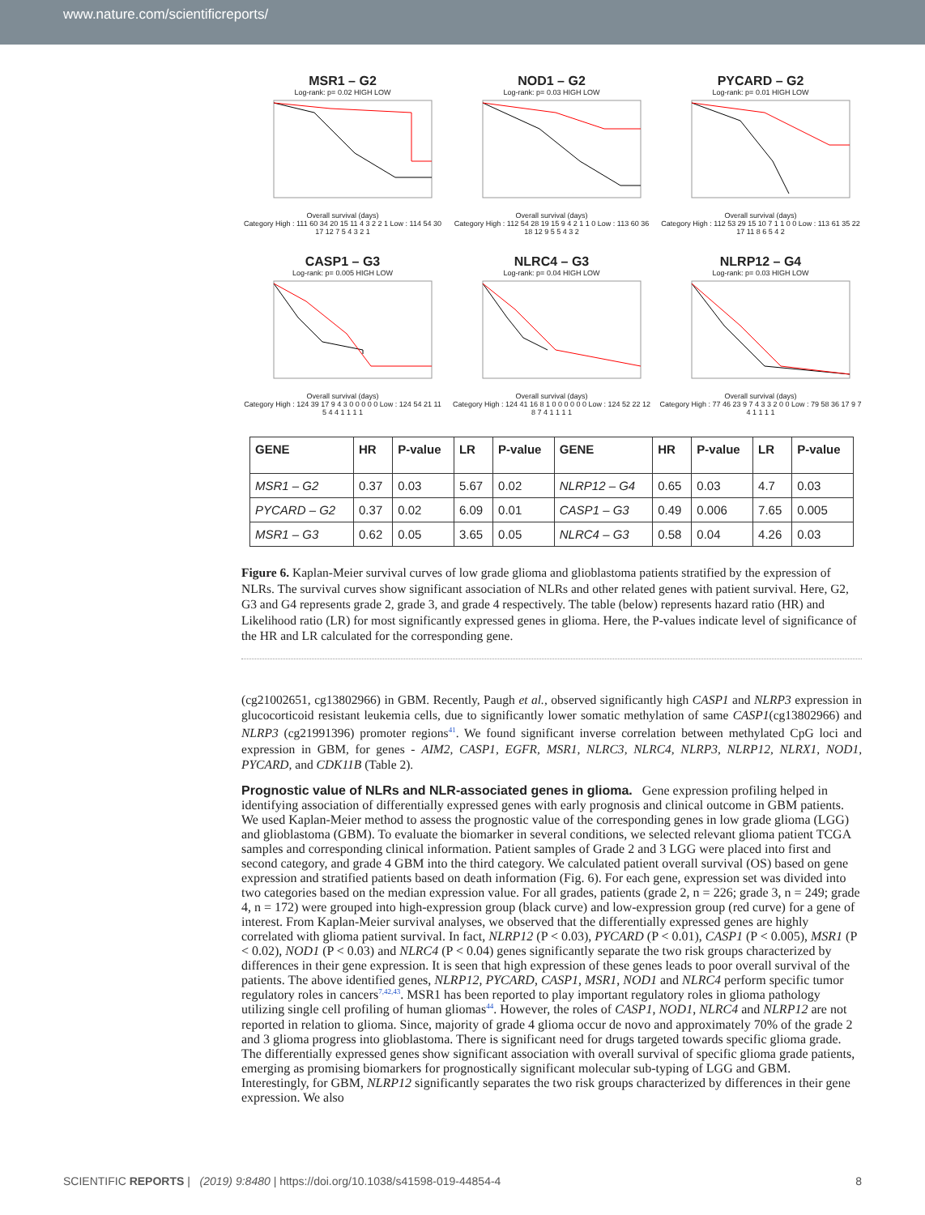www.nature.com/scientificreports/
MSR1 – G2
Log-rank: p= 0.02 HIGH LOW
Overall survival (days)
Category High : 111 60 34 20 15 11 4 3 2 2 1 Low : 114 54 30 17 12 7 5 4 3 2 1
NOD1 – G2
Log-rank: p= 0.03 HIGH LOW
Overall survival (days)
Category High : 112 54 28 19 15 9 4 2 1 1 0 Low : 113 60 36 18 12 9 5 5 4 3 2
PYCARD – G2
Log-rank: p= 0.01 HIGH LOW
Overall survival (days)
Category High : 112 53 29 15 10 7 1 1 0 0 Low : 113 61 35 22 17 11 8 6 5 4 2
CASP1 – G3
Log-rank: p= 0.005 HIGH LOW
Overall survival (days)
Category High : 124 39 17 9 4 3 0 0 0 0 0 Low : 124 54 21 11 5 4 4 1 1 1 1
NLRC4 – G3
Log-rank: p= 0.04 HIGH LOW
Overall survival (days)
Category High : 124 41 16 8 1 0 0 0 0 0 0 Low : 124 52 22 12 8 7 4 1 1 1 1
NLRP12 – G4
Log-rank: p= 0.03 HIGH LOW
Overall survival (days)
Category High : 77 46 23 9 7 4 3 3 2 0 0 Low : 79 58 36 17 9 7 4 1 1 1 1
| GENE | HR | P-value | LR | P-value | GENE | HR | P-value | LR | P-value |
| --- | --- | --- | --- | --- | --- | --- | --- | --- | --- |
| MSR1 – G2 | 0.37 | 0.03 | 5.67 | 0.02 | NLRP12 – G4 | 0.65 | 0.03 | 4.7 | 0.03 |
| PYCARD – G2 | 0.37 | 0.02 | 6.09 | 0.01 | CASP1 – G3 | 0.49 | 0.006 | 7.65 | 0.005 |
| MSR1 – G3 | 0.62 | 0.05 | 3.65 | 0.05 | NLRC4 – G3 | 0.58 | 0.04 | 4.26 | 0.03 |
Figure 6. Kaplan-Meier survival curves of low grade glioma and glioblastoma patients stratified by the expression of NLRs. The survival curves show significant association of NLRs and other related genes with patient survival. Here, G2, G3 and G4 represents grade 2, grade 3, and grade 4 respectively. The table (below) represents hazard ratio (HR) and Likelihood ratio (LR) for most significantly expressed genes in glioma. Here, the P-values indicate level of significance of the HR and LR calculated for the corresponding gene.
(cg21002651, cg13802966) in GBM. Recently, Paugh et al., observed significantly high CASP1 and NLRP3 expression in glucocorticoid resistant leukemia cells, due to significantly lower somatic methylation of same CASP1(cg13802966) and NLRP3 (cg21991396) promoter regions<sup>41</sup>. We found significant inverse correlation between methylated CpG loci and expression in GBM, for genes - AIM2, CASP1, EGFR, MSR1, NLRC3, NLRC4, NLRP3, NLRP12, NLRX1, NOD1, PYCARD, and CDK11B (Table 2).
Prognostic value of NLRs and NLR-associated genes in glioma.
Gene expression profiling helped in identifying association of differentially expressed genes with early prognosis and clinical outcome in GBM patients. We used Kaplan-Meier method to assess the prognostic value of the corresponding genes in low grade glioma (LGG) and glioblastoma (GBM). To evaluate the biomarker in several conditions, we selected relevant glioma patient TCGA samples and corresponding clinical information. Patient samples of Grade 2 and 3 LGG were placed into first and second category, and grade 4 GBM into the third category. We calculated patient overall survival (OS) based on gene expression and stratified patients based on death information (Fig. 6). For each gene, expression set was divided into two categories based on the median expression value. For all grades, patients (grade 2, n = 226; grade 3, n = 249; grade 4, n = 172) were grouped into high-expression group (black curve) and low-expression group (red curve) for a gene of interest. From Kaplan-Meier survival analyses, we observed that the differentially expressed genes are highly correlated with glioma patient survival. In fact, NLRP12 (P < 0.03), PYCARD (P < 0.01), CASP1 (P < 0.005), MSR1 (P < 0.02), NOD1 (P < 0.03) and NLRC4 (P < 0.04) genes significantly separate the two risk groups characterized by differences in their gene expression. It is seen that high expression of these genes leads to poor overall survival of the patients. The above identified genes, NLRP12, PYCARD, CASP1, MSR1, NOD1 and NLRC4 perform specific tumor regulatory roles in cancers<sup>7,42,43</sup>. MSR1 has been reported to play important regulatory roles in glioma pathology utilizing single cell profiling of human gliomas<sup>44</sup>. However, the roles of CASP1, NOD1, NLRC4 and NLRP12 are not reported in relation to glioma. Since, majority of grade 4 glioma occur de novo and approximately 70% of the grade 2 and 3 glioma progress into glioblastoma. There is significant need for drugs targeted towards specific glioma grade. The differentially expressed genes show significant association with overall survival of specific glioma grade patients, emerging as promising biomarkers for prognostically significant molecular sub-typing of LGG and GBM. Interestingly, for GBM, NLRP12 significantly separates the two risk groups characterized by differences in their gene expression. We also
SCIENTIFIC REPORTS | (2019) 9:8480 | https://doi.org/10.1038/s41598-019-44854-4 8